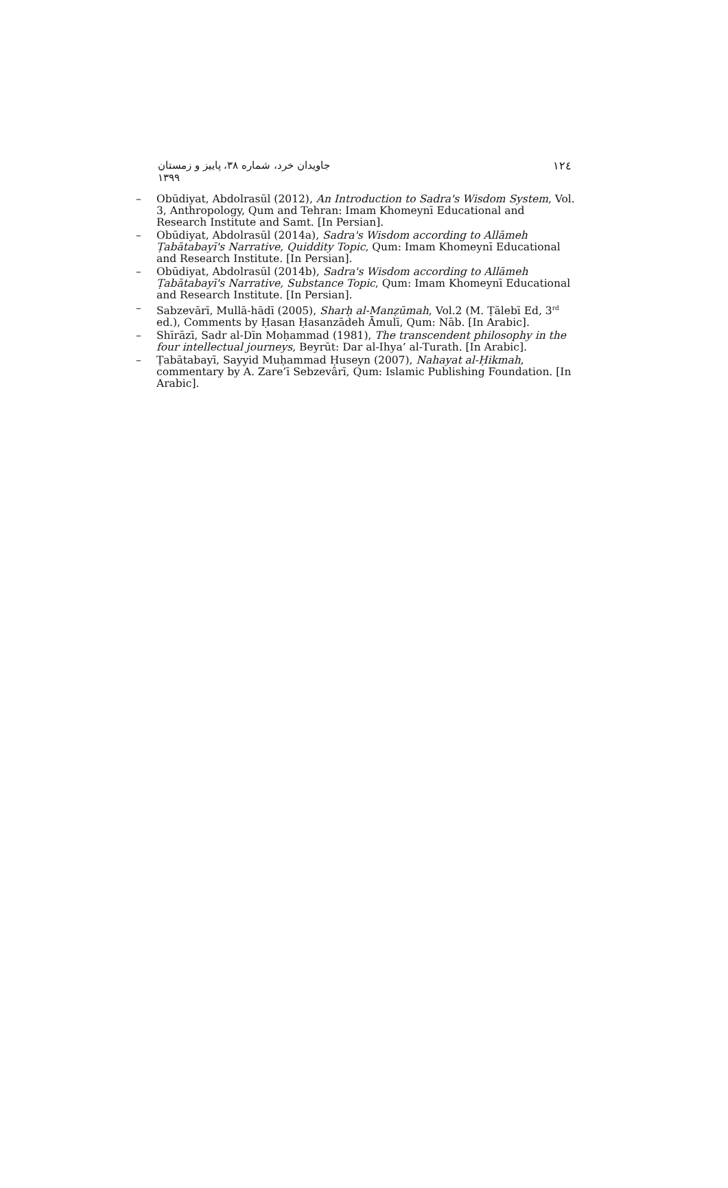جاویدان خرد، شماره ۳۸، پاییز و زمستان ۱۳۹۹ ۱۲٤
– Obūdiyat, Abdolrasūl (2012), An Introduction to Sadra's Wisdom System, Vol. 3, Anthropology, Qum and Tehran: Imam Khomeynī Educational and Research Institute and Samt. [In Persian].
– Obūdiyat, Abdolrasūl (2014a), Sadra's Wisdom according to Allāmeh Ṭabātabayī's Narrative, Quiddity Topic, Qum: Imam Khomeynī Educational and Research Institute. [In Persian].
– Obūdiyat, Abdolrasūl (2014b), Sadra's Wisdom according to Allāmeh Ṭabātabayī's Narrative, Substance Topic, Qum: Imam Khomeynī Educational and Research Institute. [In Persian].
– Sabzevārī, Mullā-hādī (2005), Sharḥ al-Manẓūmah, Vol.2 (M. Ṭālebī Ed, 3<sup>rd</sup> ed.), Comments by Ḥasan Ḥasanzādeh Āmulī, Qum: Nāb. [In Arabic].
– Shīrāzī, Sadr al-Dīn Moḥammad (1981), The transcendent philosophy in the four intellectual journeys, Beyrūt: Dar al-Ihya’ al-Turath. [In Arabic].
– Ṭabātabayī, Sayyid Muḥammad Ḥuseyn (2007), Nahayat al-Ḥikmah, commentary by A. Zare’ī Sebzevârī, Qum: Islamic Publishing Foundation. [In Arabic].